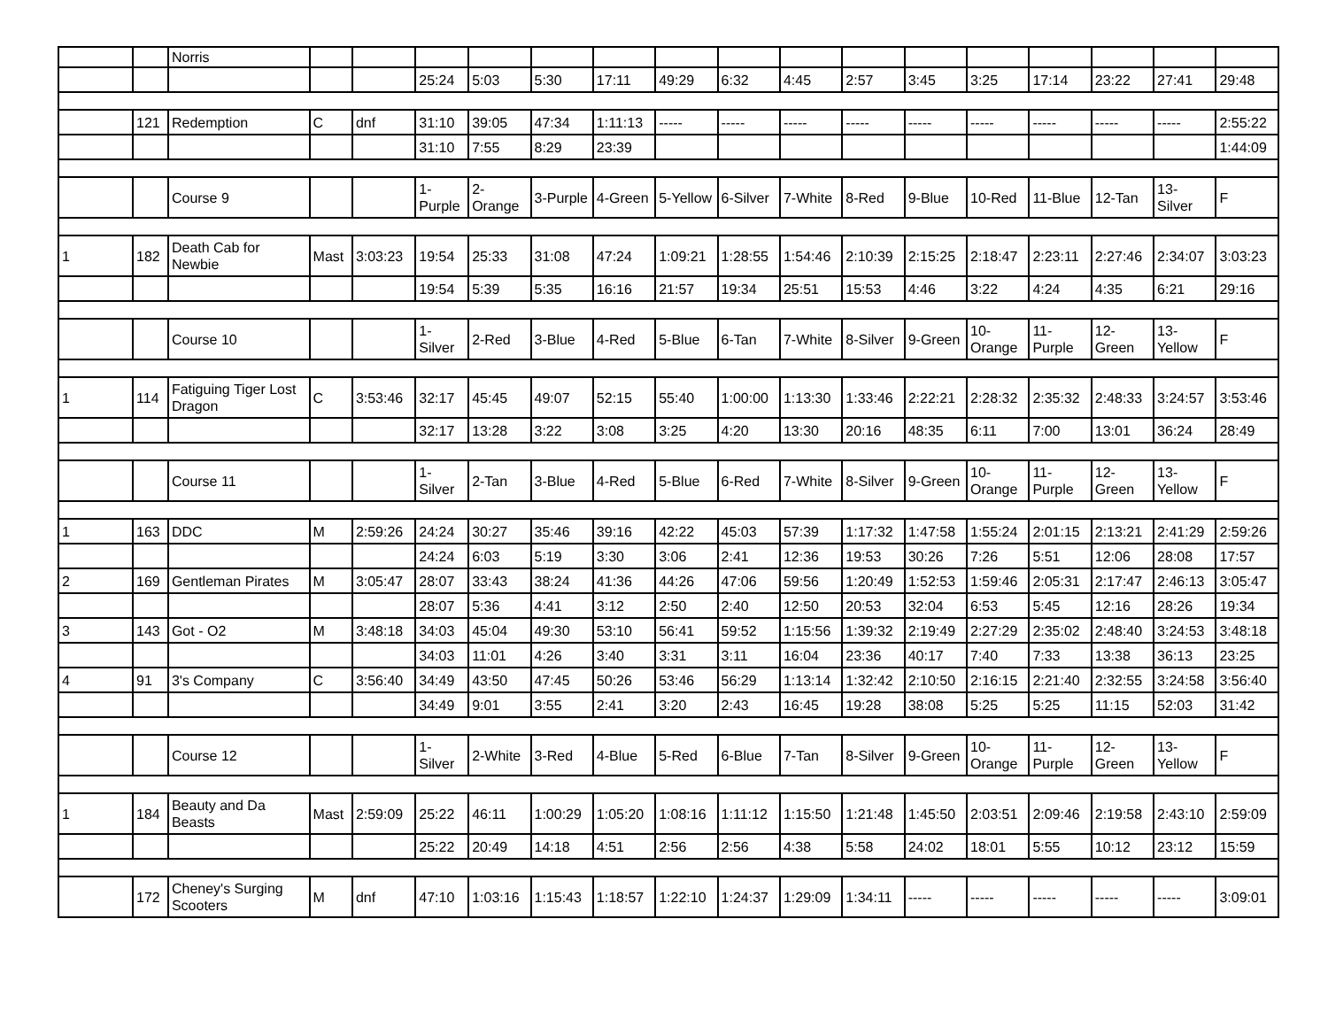| | | Norris | | | | | | | | | | | | | | | | |
| | | | | | 25:24 | 5:03 | 5:30 | 17:11 | 49:29 | 6:32 | 4:45 | 2:57 | 3:45 | 3:25 | 17:14 | 23:22 | 27:41 | 29:48 |
| | 121 | Redemption | C | dnf | 31:10 | 39:05 | 47:34 | 1:11:13 | ----- | ----- | ----- | ----- | ----- | ----- | ----- | ----- | ----- | 2:55:22 |
| | | | | | 31:10 | 7:55 | 8:29 | 23:39 | | | | | | | | | | 1:44:09 |
| | | Course 9 | | | 1-Purple | 2-Orange | 3-Purple | 4-Green | 5-Yellow | 6-Silver | 7-White | 8-Red | 9-Blue | 10-Red | 11-Blue | 12-Tan | 13-Silver | F |
| 1 | 182 | Death Cab for Newbie | Mast | 3:03:23 | 19:54 | 25:33 | 31:08 | 47:24 | 1:09:21 | 1:28:55 | 1:54:46 | 2:10:39 | 2:15:25 | 2:18:47 | 2:23:11 | 2:27:46 | 2:34:07 | 3:03:23 |
| | | | | | 19:54 | 5:39 | 5:35 | 16:16 | 21:57 | 19:34 | 25:51 | 15:53 | 4:46 | 3:22 | 4:24 | 4:35 | 6:21 | 29:16 |
| | | Course 10 | | | 1-Silver | 2-Red | 3-Blue | 4-Red | 5-Blue | 6-Tan | 7-White | 8-Silver | 9-Green | 10-Orange | 11-Purple | 12-Green | 13-Yellow | F |
| 1 | 114 | Fatiguing Tiger Lost Dragon | C | 3:53:46 | 32:17 | 45:45 | 49:07 | 52:15 | 55:40 | 1:00:00 | 1:13:30 | 1:33:46 | 2:22:21 | 2:28:32 | 2:35:32 | 2:48:33 | 3:24:57 | 3:53:46 |
| | | | | | 32:17 | 13:28 | 3:22 | 3:08 | 3:25 | 4:20 | 13:30 | 20:16 | 48:35 | 6:11 | 7:00 | 13:01 | 36:24 | 28:49 |
| | | Course 11 | | | 1-Silver | 2-Tan | 3-Blue | 4-Red | 5-Blue | 6-Red | 7-White | 8-Silver | 9-Green | 10-Orange | 11-Purple | 12-Green | 13-Yellow | F |
| 1 | 163 | DDC | M | 2:59:26 | 24:24 | 30:27 | 35:46 | 39:16 | 42:22 | 45:03 | 57:39 | 1:17:32 | 1:47:58 | 1:55:24 | 2:01:15 | 2:13:21 | 2:41:29 | 2:59:26 |
| | | | | | 24:24 | 6:03 | 5:19 | 3:30 | 3:06 | 2:41 | 12:36 | 19:53 | 30:26 | 7:26 | 5:51 | 12:06 | 28:08 | 17:57 |
| 2 | 169 | Gentleman Pirates | M | 3:05:47 | 28:07 | 33:43 | 38:24 | 41:36 | 44:26 | 47:06 | 59:56 | 1:20:49 | 1:52:53 | 1:59:46 | 2:05:31 | 2:17:47 | 2:46:13 | 3:05:47 |
| | | | | | 28:07 | 5:36 | 4:41 | 3:12 | 2:50 | 2:40 | 12:50 | 20:53 | 32:04 | 6:53 | 5:45 | 12:16 | 28:26 | 19:34 |
| 3 | 143 | Got - O2 | M | 3:48:18 | 34:03 | 45:04 | 49:30 | 53:10 | 56:41 | 59:52 | 1:15:56 | 1:39:32 | 2:19:49 | 2:27:29 | 2:35:02 | 2:48:40 | 3:24:53 | 3:48:18 |
| | | | | | 34:03 | 11:01 | 4:26 | 3:40 | 3:31 | 3:11 | 16:04 | 23:36 | 40:17 | 7:40 | 7:33 | 13:38 | 36:13 | 23:25 |
| 4 | 91 | 3's Company | C | 3:56:40 | 34:49 | 43:50 | 47:45 | 50:26 | 53:46 | 56:29 | 1:13:14 | 1:32:42 | 2:10:50 | 2:16:15 | 2:21:40 | 2:32:55 | 3:24:58 | 3:56:40 |
| | | | | | 34:49 | 9:01 | 3:55 | 2:41 | 3:20 | 2:43 | 16:45 | 19:28 | 38:08 | 5:25 | 5:25 | 11:15 | 52:03 | 31:42 |
| | | Course 12 | | | 1-Silver | 2-White | 3-Red | 4-Blue | 5-Red | 6-Blue | 7-Tan | 8-Silver | 9-Green | 10-Orange | 11-Purple | 12-Green | 13-Yellow | F |
| 1 | 184 | Beauty and Da Beasts | Mast | 2:59:09 | 25:22 | 46:11 | 1:00:29 | 1:05:20 | 1:08:16 | 1:11:12 | 1:15:50 | 1:21:48 | 1:45:50 | 2:03:51 | 2:09:46 | 2:19:58 | 2:43:10 | 2:59:09 |
| | | | | | 25:22 | 20:49 | 14:18 | 4:51 | 2:56 | 2:56 | 4:38 | 5:58 | 24:02 | 18:01 | 5:55 | 10:12 | 23:12 | 15:59 |
| | 172 | Cheney's Surging Scooters | M | dnf | 47:10 | 1:03:16 | 1:15:43 | 1:18:57 | 1:22:10 | 1:24:37 | 1:29:09 | 1:34:11 | ----- | ----- | ----- | ----- | ----- | 3:09:01 |